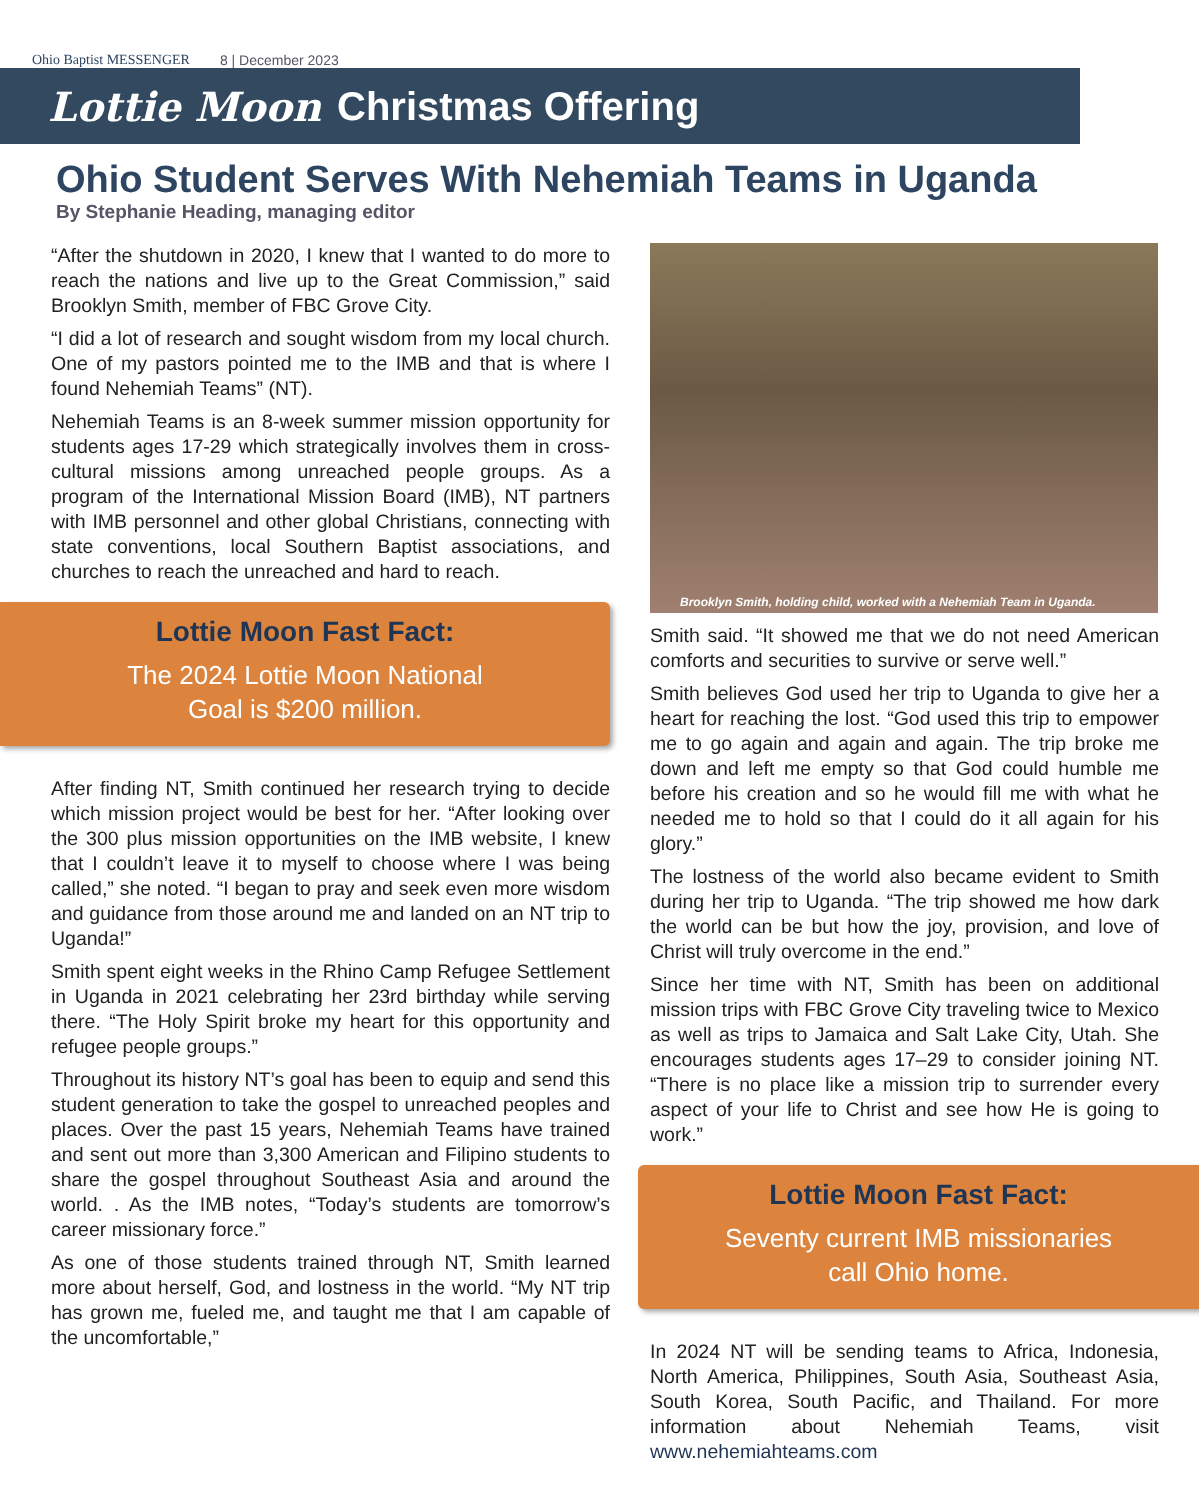Ohio Baptist MESSENGER 8 | December 2023
Lottie Moon Christmas Offering
Ohio Student Serves With Nehemiah Teams in Uganda
By Stephanie Heading, managing editor
“After the shutdown in 2020, I knew that I wanted to do more to reach the nations and live up to the Great Commission,” said Brooklyn Smith, member of FBC Grove City.
“I did a lot of research and sought wisdom from my local church. One of my pastors pointed me to the IMB and that is where I found Nehemiah Teams” (NT).
Nehemiah Teams is an 8-week summer mission opportunity for students ages 17-29 which strategically involves them in cross-cultural missions among unreached people groups. As a program of the International Mission Board (IMB), NT partners with IMB personnel and other global Christians, connecting with state conventions, local Southern Baptist associations, and churches to reach the unreached and hard to reach.
Lottie Moon Fast Fact:
The 2024 Lottie Moon National
Goal is $200 million.
After finding NT, Smith continued her research trying to decide which mission project would be best for her. “After looking over the 300 plus mission opportunities on the IMB website, I knew that I couldn’t leave it to myself to choose where I was being called,” she noted. “I began to pray and seek even more wisdom and guidance from those around me and landed on an NT trip to Uganda!”
Smith spent eight weeks in the Rhino Camp Refugee Settlement in Uganda in 2021 celebrating her 23rd birthday while serving there. “The Holy Spirit broke my heart for this opportunity and refugee people groups.”
Throughout its history NT’s goal has been to equip and send this student generation to take the gospel to unreached peoples and places. Over the past 15 years, Nehemiah Teams have trained and sent out more than 3,300 American and Filipino students to share the gospel throughout Southeast Asia and around the world. . As the IMB notes, “Today’s students are tomorrow’s career missionary force.”
As one of those students trained through NT, Smith learned more about herself, God, and lostness in the world. “My NT trip has grown me, fueled me, and taught me that I am capable of the uncomfortable,”
Brooklyn Smith, holding child, worked with a Nehemiah Team in Uganda.
Smith said. “It showed me that we do not need American comforts and securities to survive or serve well.”
Smith believes God used her trip to Uganda to give her a heart for reaching the lost. “God used this trip to empower me to go again and again and again. The trip broke me down and left me empty so that God could humble me before his creation and so he would fill me with what he needed me to hold so that I could do it all again for his glory.”
The lostness of the world also became evident to Smith during her trip to Uganda. “The trip showed me how dark the world can be but how the joy, provision, and love of Christ will truly overcome in the end.”
Since her time with NT, Smith has been on additional mission trips with FBC Grove City traveling twice to Mexico as well as trips to Jamaica and Salt Lake City, Utah. She encourages students ages 17–29 to consider joining NT. “There is no place like a mission trip to surrender every aspect of your life to Christ and see how He is going to work.”
Lottie Moon Fast Fact:
Seventy current IMB missionaries
call Ohio home.
In 2024 NT will be sending teams to Africa, Indonesia, North America, Philippines, South Asia, Southeast Asia, South Korea, South Pacific, and Thailand. For more information about Nehemiah Teams, visit www.nehemiahteams.com